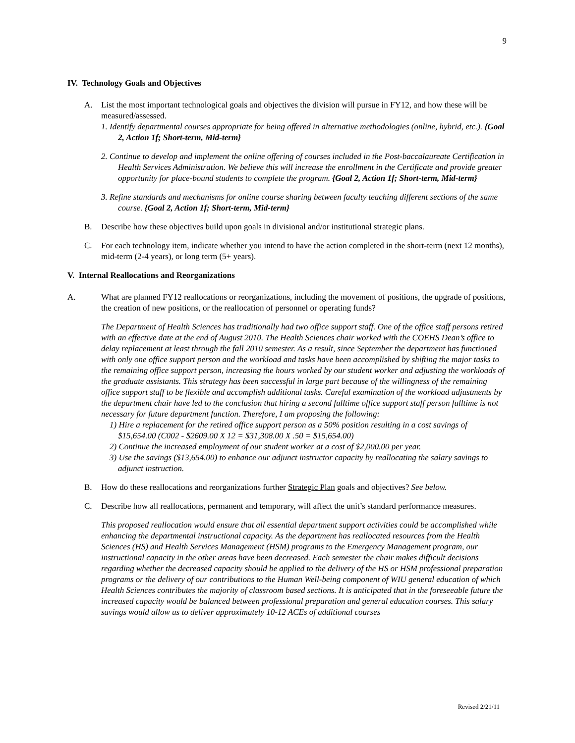9
IV. Technology Goals and Objectives
A. List the most important technological goals and objectives the division will pursue in FY12, and how these will be measured/assessed.
1. Identify departmental courses appropriate for being offered in alternative methodologies (online, hybrid, etc.). {Goal 2, Action 1f; Short-term, Mid-term}
2. Continue to develop and implement the online offering of courses included in the Post-baccalaureate Certification in Health Services Administration. We believe this will increase the enrollment in the Certificate and provide greater opportunity for place-bound students to complete the program. {Goal 2, Action 1f; Short-term, Mid-term}
3. Refine standards and mechanisms for online course sharing between faculty teaching different sections of the same course. {Goal 2, Action 1f; Short-term, Mid-term}
B. Describe how these objectives build upon goals in divisional and/or institutional strategic plans.
C. For each technology item, indicate whether you intend to have the action completed in the short-term (next 12 months), mid-term (2-4 years), or long term (5+ years).
V. Internal Reallocations and Reorganizations
A. What are planned FY12 reallocations or reorganizations, including the movement of positions, the upgrade of positions, the creation of new positions, or the reallocation of personnel or operating funds?
The Department of Health Sciences has traditionally had two office support staff. One of the office staff persons retired with an effective date at the end of August 2010. The Health Sciences chair worked with the COEHS Dean’s office to delay replacement at least through the fall 2010 semester. As a result, since September the department has functioned with only one office support person and the workload and tasks have been accomplished by shifting the major tasks to the remaining office support person, increasing the hours worked by our student worker and adjusting the workloads of the graduate assistants. This strategy has been successful in large part because of the willingness of the remaining office support staff to be flexible and accomplish additional tasks. Careful examination of the workload adjustments by the department chair have led to the conclusion that hiring a second fulltime office support staff person fulltime is not necessary for future department function. Therefore, I am proposing the following:
1) Hire a replacement for the retired office support person as a 50% position resulting in a cost savings of $15,654.00 (C002 - $2609.00 X 12 = $31,308.00 X .50 = $15,654.00)
2) Continue the increased employment of our student worker at a cost of $2,000.00 per year.
3) Use the savings ($13,654.00) to enhance our adjunct instructor capacity by reallocating the salary savings to adjunct instruction.
B. How do these reallocations and reorganizations further Strategic Plan goals and objectives? See below.
C. Describe how all reallocations, permanent and temporary, will affect the unit’s standard performance measures.
This proposed reallocation would ensure that all essential department support activities could be accomplished while enhancing the departmental instructional capacity. As the department has reallocated resources from the Health Sciences (HS) and Health Services Management (HSM) programs to the Emergency Management program, our instructional capacity in the other areas have been decreased. Each semester the chair makes difficult decisions regarding whether the decreased capacity should be applied to the delivery of the HS or HSM professional preparation programs or the delivery of our contributions to the Human Well-being component of WIU general education of which Health Sciences contributes the majority of classroom based sections. It is anticipated that in the foreseeable future the increased capacity would be balanced between professional preparation and general education courses. This salary savings would allow us to deliver approximately 10-12 ACEs of additional courses
Revised 2/21/11